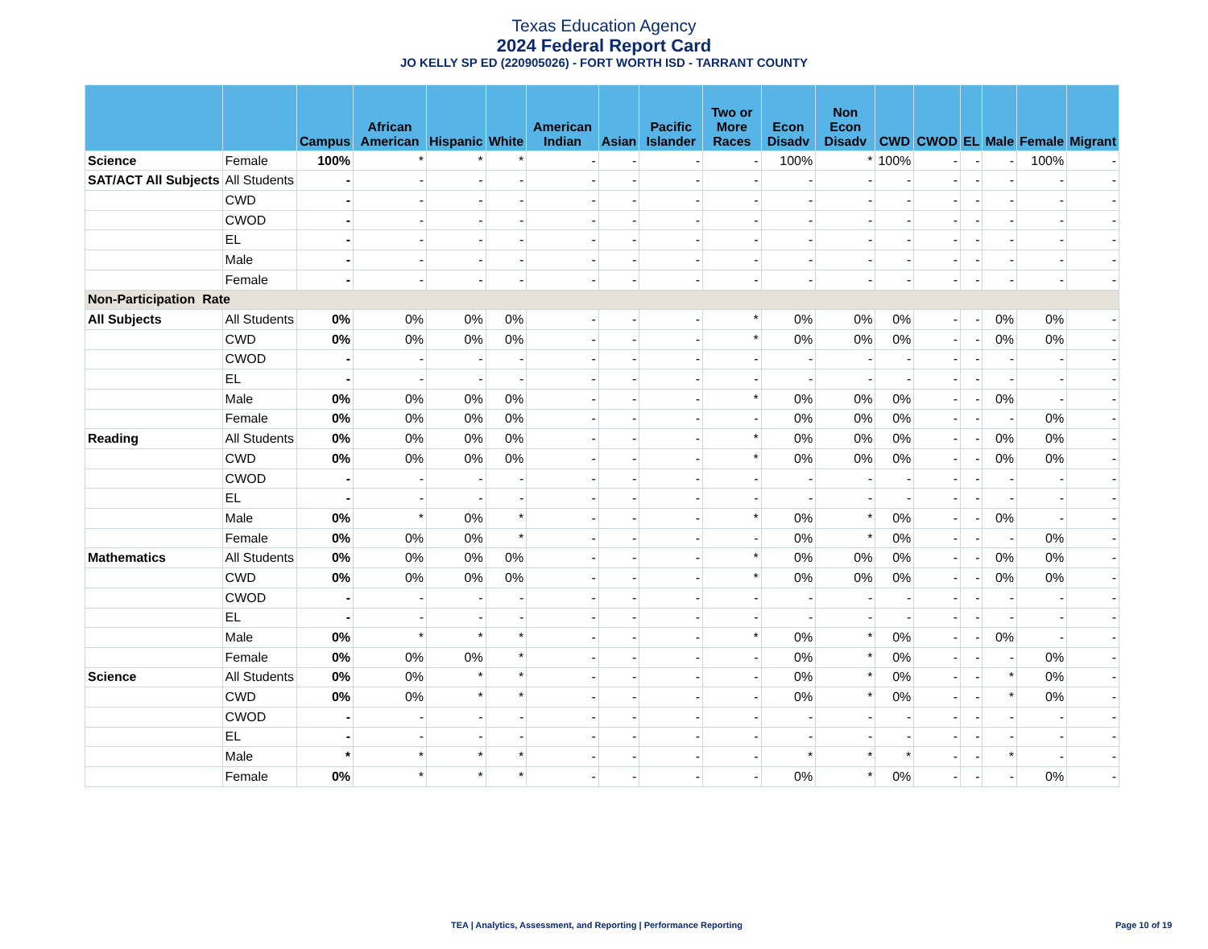Texas Education Agency
2024 Federal Report Card
JO KELLY SP ED (220905026) - FORT WORTH ISD - TARRANT COUNTY
| | | Campus | African American | Hispanic | White | American Indian | Asian | Pacific Islander | Two or More Races | Econ Disadv | Non Econ Disadv | CWD | CWOD | EL | Male | Female | Migrant |
| --- | --- | --- | --- | --- | --- | --- | --- | --- | --- | --- | --- | --- | --- | --- | --- | --- | --- |
| Science | Female | 100% | * | * | * | - | - | - | - | 100% | * | 100% | - | - | - | 100% | - |
| SAT/ACT All Subjects | All Students | - | - | - | - | - | - | - | - | - | - | - | - | - | - | - | - |
| | CWD | - | - | - | - | - | - | - | - | - | - | - | - | - | - | - | - |
| | CWOD | - | - | - | - | - | - | - | - | - | - | - | - | - | - | - | - |
| | EL | - | - | - | - | - | - | - | - | - | - | - | - | - | - | - | - |
| | Male | - | - | - | - | - | - | - | - | - | - | - | - | - | - | - | - |
| | Female | - | - | - | - | - | - | - | - | - | - | - | - | - | - | - | - |
| Non-Participation Rate | | | | | | | | | | | | | | | | | |
| All Subjects | All Students | 0% | 0% | 0% | 0% | - | - | - | * | 0% | 0% | 0% | - | - | 0% | 0% | - |
| | CWD | 0% | 0% | 0% | 0% | - | - | - | * | 0% | 0% | 0% | - | - | 0% | 0% | - |
| | CWOD | - | - | - | - | - | - | - | - | - | - | - | - | - | - | - | - |
| | EL | - | - | - | - | - | - | - | - | - | - | - | - | - | - | - | - |
| | Male | 0% | 0% | 0% | 0% | - | - | - | * | 0% | 0% | 0% | - | - | 0% | - | - |
| | Female | 0% | 0% | 0% | 0% | - | - | - | - | 0% | 0% | 0% | - | - | - | 0% | - |
| Reading | All Students | 0% | 0% | 0% | 0% | - | - | - | * | 0% | 0% | 0% | - | - | 0% | 0% | - |
| | CWD | 0% | 0% | 0% | 0% | - | - | - | * | 0% | 0% | 0% | - | - | 0% | 0% | - |
| | CWOD | - | - | - | - | - | - | - | - | - | - | - | - | - | - | - | - |
| | EL | - | - | - | - | - | - | - | - | - | - | - | - | - | - | - | - |
| | Male | 0% | * | 0% | * | - | - | - | * | 0% | * | 0% | - | - | 0% | - | - |
| | Female | 0% | 0% | 0% | * | - | - | - | - | 0% | * | 0% | - | - | - | 0% | - |
| Mathematics | All Students | 0% | 0% | 0% | 0% | - | - | - | * | 0% | 0% | 0% | - | - | 0% | 0% | - |
| | CWD | 0% | 0% | 0% | 0% | - | - | - | * | 0% | 0% | 0% | - | - | 0% | 0% | - |
| | CWOD | - | - | - | - | - | - | - | - | - | - | - | - | - | - | - | - |
| | EL | - | - | - | - | - | - | - | - | - | - | - | - | - | - | - | - |
| | Male | 0% | * | * | * | - | - | - | * | 0% | * | 0% | - | - | 0% | - | - |
| | Female | 0% | 0% | 0% | * | - | - | - | - | 0% | * | 0% | - | - | - | 0% | - |
| Science | All Students | 0% | 0% | * | * | - | - | - | - | 0% | * | 0% | - | - | * | 0% | - |
| | CWD | 0% | 0% | * | * | - | - | - | - | 0% | * | 0% | - | - | * | 0% | - |
| | CWOD | - | - | - | - | - | - | - | - | - | - | - | - | - | - | - | - |
| | EL | - | - | - | - | - | - | - | - | - | - | - | - | - | - | - | - |
| | Male | * | * | * | * | - | - | - | - | * | * | * | - | - | * | - | - |
| | Female | 0% | * | * | * | - | - | - | - | 0% | * | 0% | - | - | - | 0% | - |
TEA | Analytics, Assessment, and Reporting | Performance Reporting
Page 10 of 19